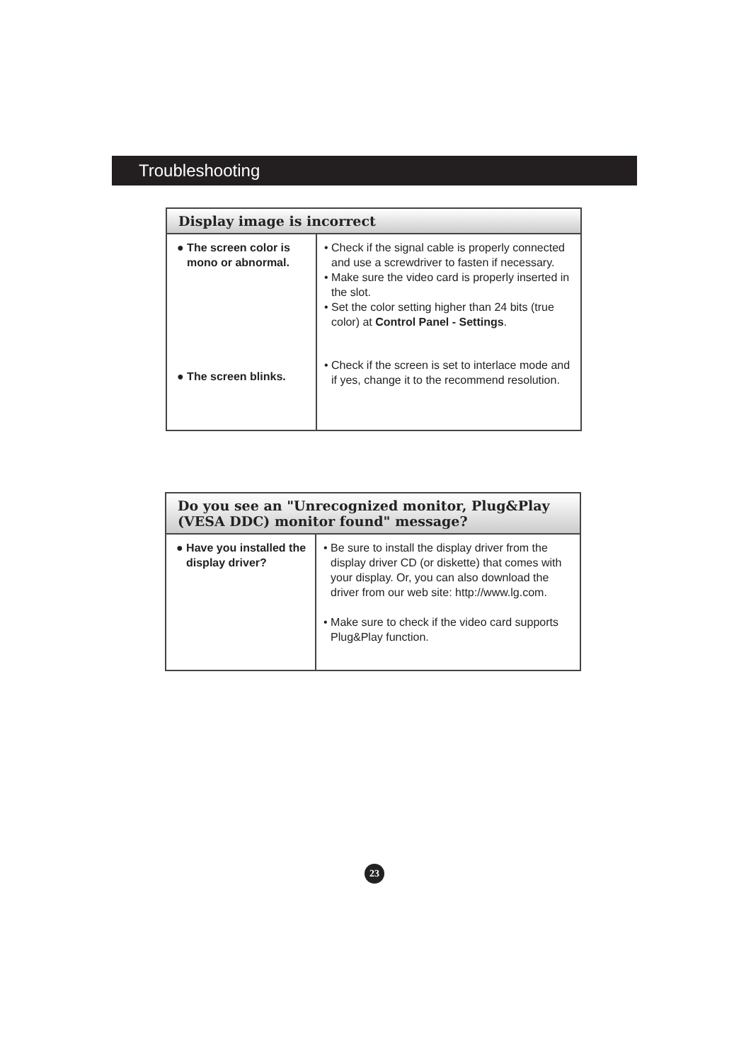Troubleshooting
| Display image is incorrect | |
| --- | --- |
| ● The screen color is mono or abnormal. ● The screen blinks. | • Check if the signal cable is properly connected and use a screwdriver to fasten if necessary. • Make sure the video card is properly inserted in the slot. • Set the color setting higher than 24 bits (true color) at Control Panel - Settings . • Check if the screen is set to interlace mode and if yes, change it to the recommend resolution. |
| Do you see an "Unrecognized monitor, Plug&Play (VESA DDC) monitor found" message? | |
| --- | --- |
| ● Have you installed the display driver? | • Be sure to install the display driver from the display driver CD (or diskette) that comes with your display. Or, you can also download the driver from our web site: http://www.lg.com. • Make sure to check if the video card supports Plug&Play function. |
23